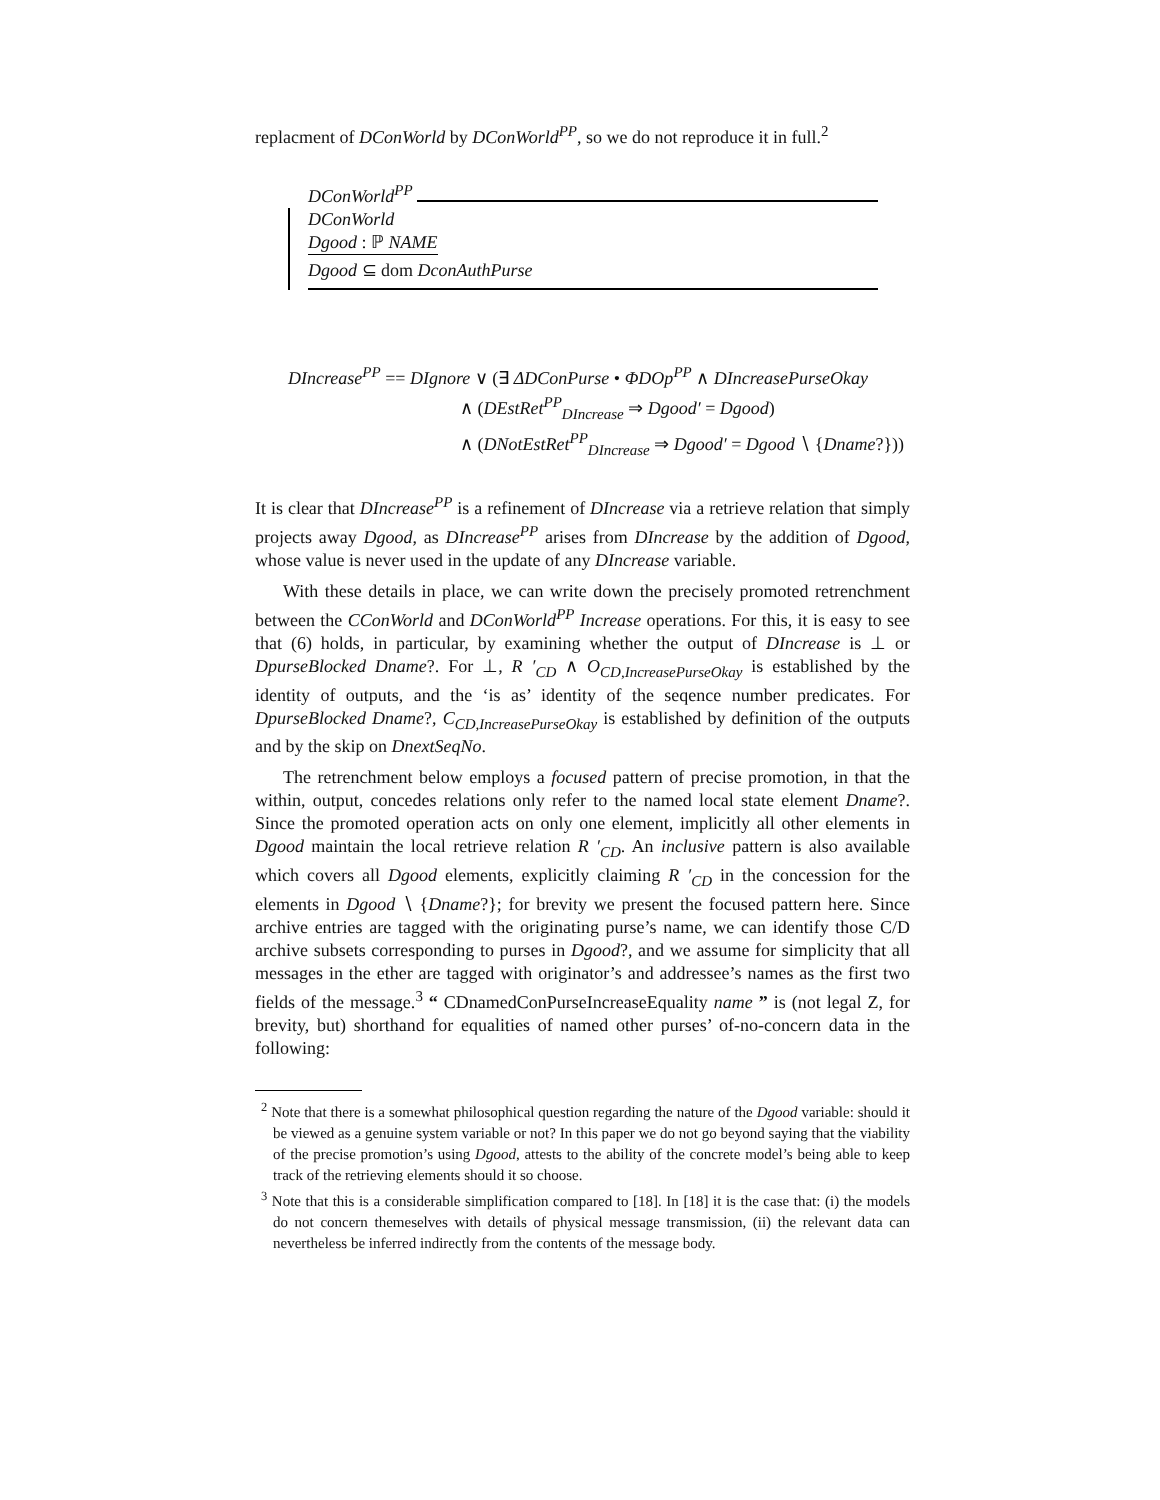replacment of DConWorld by DConWorld<sup>PP</sup>, so we do not reproduce it in full.<sup>2</sup>
DConWorld<sup>PP</sup>
DConWorld
Dgood : ℙ NAME
Dgood ⊆ dom DconAuthPurse
DIncrease<sup>PP</sup> == DIgnore ∨ (∃ ΔDConPurse • ΦDOp<sup>PP</sup> ∧ DIncreasePurseOkay
∧ (DEstRet<sup>PP</sup><sub>DIncrease</sub> ⇒ Dgood′ = Dgood)
∧ (DNotEstRet<sup>PP</sup><sub>DIncrease</sub> ⇒ Dgood′ = Dgood ∖ {Dname?}))
It is clear that DIncrease<sup>PP</sup> is a refinement of DIncrease via a retrieve relation that simply projects away Dgood, as DIncrease<sup>PP</sup> arises from DIncrease by the addition of Dgood, whose value is never used in the update of any DIncrease variable.
With these details in place, we can write down the precisely promoted retrenchment between the CConWorld and DConWorld<sup>PP</sup> Increase operations. For this, it is easy to see that (6) holds, in particular, by examining whether the output of DIncrease is ⊥ or DpurseBlocked Dname?. For ⊥, R ′<sub>CD</sub> ∧ O<sub>CD,IncreasePurseOkay</sub> is established by the identity of outputs, and the ‘is as’ identity of the seqence number predicates. For DpurseBlocked Dname?, C<sub>CD,IncreasePurseOkay</sub> is established by definition of the outputs and by the skip on DnextSeqNo.
The retrenchment below employs a focused pattern of precise promotion, in that the within, output, concedes relations only refer to the named local state element Dname?. Since the promoted operation acts on only one element, implicitly all other elements in Dgood maintain the local retrieve relation R ′<sub>CD</sub>. An inclusive pattern is also available which covers all Dgood elements, explicitly claiming R ′<sub>CD</sub> in the concession for the elements in Dgood ∖ {Dname?}; for brevity we present the focused pattern here. Since archive entries are tagged with the originating purse’s name, we can identify those C/D archive subsets corresponding to purses in Dgood?, and we assume for simplicity that all messages in the ether are tagged with originator’s and addressee’s names as the first two fields of the message.<sup>3</sup> “ CDnamedConPurseIncreaseEquality name ” is (not legal Z, for brevity, but) shorthand for equalities of named other purses’ of-no-concern data in the following:
<sup>2</sup> Note that there is a somewhat philosophical question regarding the nature of the Dgood variable: should it be viewed as a genuine system variable or not? In this paper we do not go beyond saying that the viability of the precise promotion’s using Dgood, attests to the ability of the concrete model’s being able to keep track of the retrieving elements should it so choose.
<sup>3</sup> Note that this is a considerable simplification compared to [18]. In [18] it is the case that: (i) the models do not concern themeselves with details of physical message transmission, (ii) the relevant data can nevertheless be inferred indirectly from the contents of the message body.